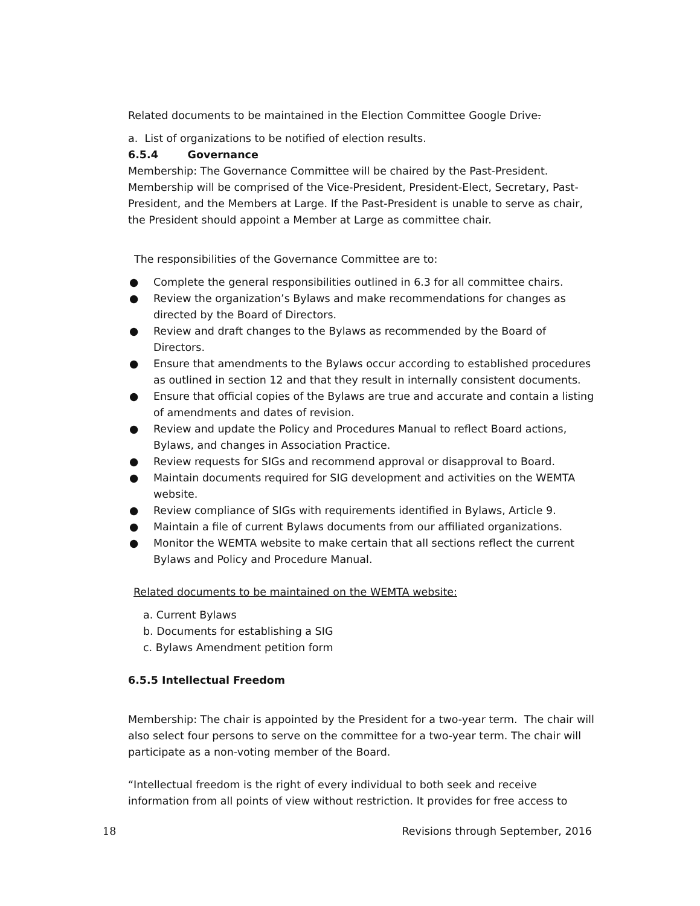Related documents to be maintained in the Election Committee Google Drive.
a. List of organizations to be notified of election results.
6.5.4 Governance
Membership: The Governance Committee will be chaired by the Past-President. Membership will be comprised of the Vice-President, President-Elect, Secretary, Past-President, and the Members at Large. If the Past-President is unable to serve as chair, the President should appoint a Member at Large as committee chair.
The responsibilities of the Governance Committee are to:
● Complete the general responsibilities outlined in 6.3 for all committee chairs.
● Review the organization’s Bylaws and make recommendations for changes as directed by the Board of Directors.
● Review and draft changes to the Bylaws as recommended by the Board of Directors.
● Ensure that amendments to the Bylaws occur according to established procedures as outlined in section 12 and that they result in internally consistent documents.
● Ensure that official copies of the Bylaws are true and accurate and contain a listing of amendments and dates of revision.
● Review and update the Policy and Procedures Manual to reflect Board actions, Bylaws, and changes in Association Practice.
● Review requests for SIGs and recommend approval or disapproval to Board.
● Maintain documents required for SIG development and activities on the WEMTA website.
● Review compliance of SIGs with requirements identified in Bylaws, Article 9.
● Maintain a file of current Bylaws documents from our affiliated organizations.
● Monitor the WEMTA website to make certain that all sections reflect the current Bylaws and Policy and Procedure Manual.
Related documents to be maintained on the WEMTA website:
a. Current Bylaws
b. Documents for establishing a SIG
c. Bylaws Amendment petition form
6.5.5 Intellectual Freedom
Membership: The chair is appointed by the President for a two-year term. The chair will also select four persons to serve on the committee for a two-year term. The chair will participate as a non-voting member of the Board.
“Intellectual freedom is the right of every individual to both seek and receive information from all points of view without restriction. It provides for free access to
18 Revisions through September, 2016